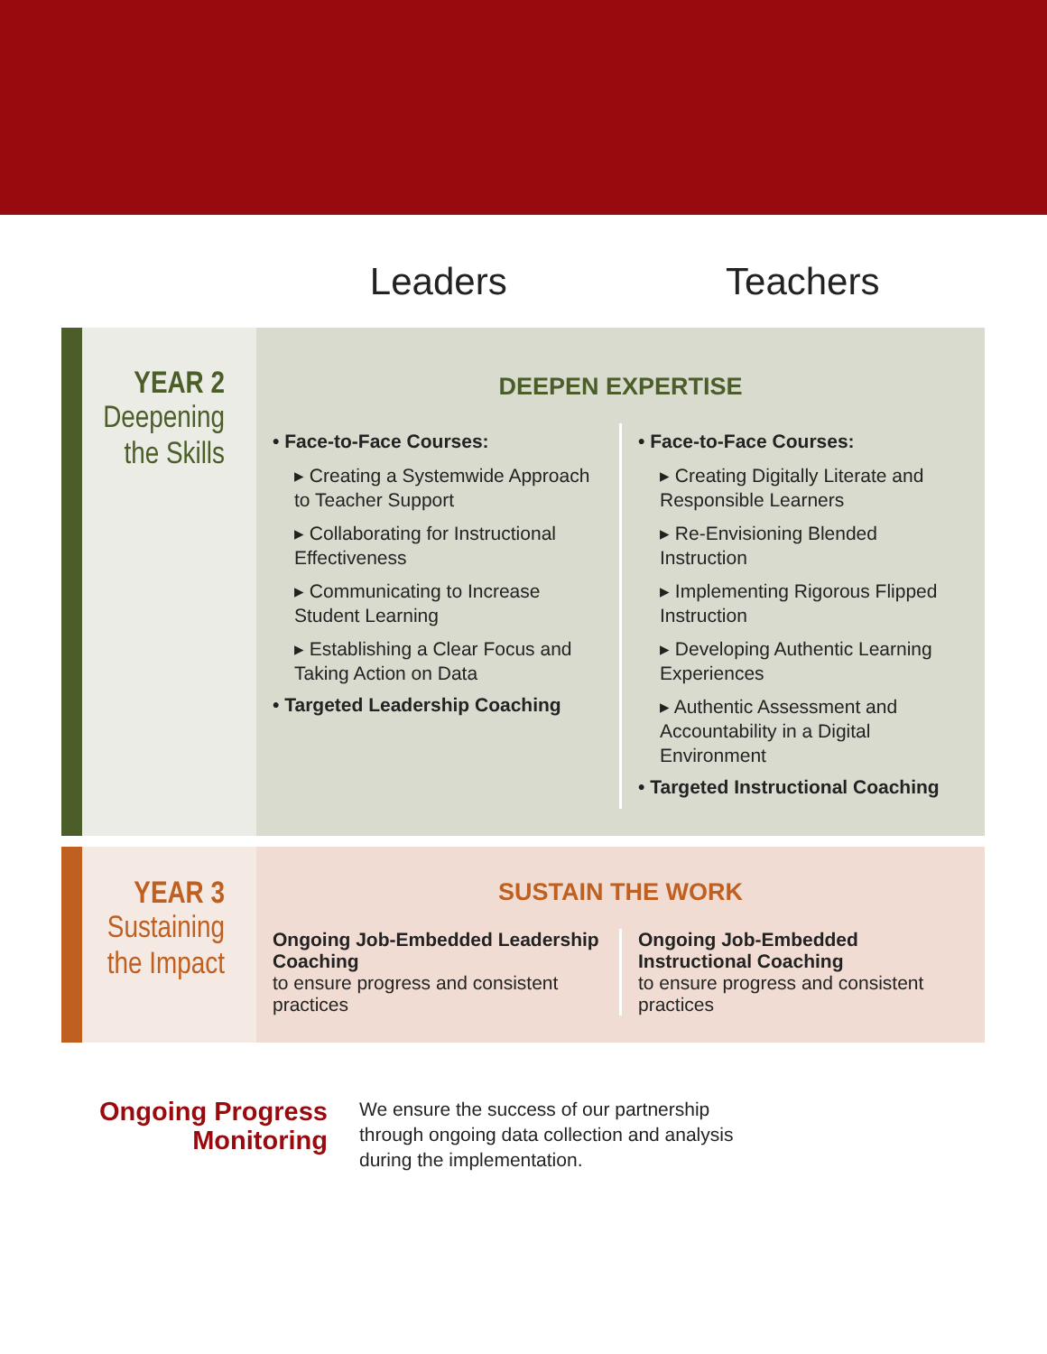Leaders Teachers
YEAR 2
Deepening
the Skills
DEEPEN EXPERTISE
• Face-to-Face Courses:
▸ Creating a Systemwide Approach to Teacher Support
▸ Collaborating for Instructional Effectiveness
▸ Communicating to Increase Student Learning
▸ Establishing a Clear Focus and Taking Action on Data
• Targeted Leadership Coaching
• Face-to-Face Courses:
▸ Creating Digitally Literate and Responsible Learners
▸ Re-Envisioning Blended Instruction
▸ Implementing Rigorous Flipped Instruction
▸ Developing Authentic Learning Experiences
▸ Authentic Assessment and Accountability in a Digital Environment
• Targeted Instructional Coaching
YEAR 3
Sustaining
the Impact
SUSTAIN THE WORK
Ongoing Job-Embedded Leadership Coaching
to ensure progress and consistent practices
Ongoing Job-Embedded Instructional Coaching
to ensure progress and consistent practices
Ongoing Progress
Monitoring
We ensure the success of our partnership
through ongoing data collection and analysis
during the implementation.